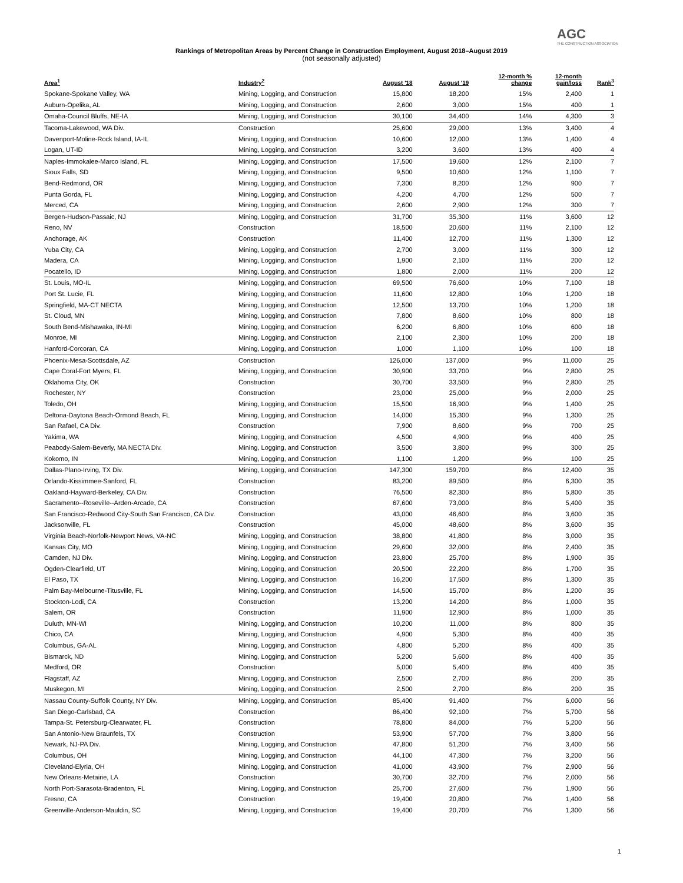AGC
THE CONSTRUCTION ASSOCIATION
Rankings of Metropolitan Areas by Percent Change in Construction Employment, August 2018–August 2019
(not seasonally adjusted)
| Area<sup>1</sup> | Industry<sup>2</sup> | August '18 | August '19 | 12-month % change | 12-month gain/loss | Rank<sup>3</sup> |
| --- | --- | --- | --- | --- | --- | --- |
| Spokane-Spokane Valley, WA | Mining, Logging, and Construction | 15,800 | 18,200 | 15% | 2,400 | 1 |
| Auburn-Opelika, AL | Mining, Logging, and Construction | 2,600 | 3,000 | 15% | 400 | 1 |
| Omaha-Council Bluffs, NE-IA | Mining, Logging, and Construction | 30,100 | 34,400 | 14% | 4,300 | 3 |
| Tacoma-Lakewood, WA Div. | Construction | 25,600 | 29,000 | 13% | 3,400 | 4 |
| Davenport-Moline-Rock Island, IA-IL | Mining, Logging, and Construction | 10,600 | 12,000 | 13% | 1,400 | 4 |
| Logan, UT-ID | Mining, Logging, and Construction | 3,200 | 3,600 | 13% | 400 | 4 |
| Naples-Immokalee-Marco Island, FL | Mining, Logging, and Construction | 17,500 | 19,600 | 12% | 2,100 | 7 |
| Sioux Falls, SD | Mining, Logging, and Construction | 9,500 | 10,600 | 12% | 1,100 | 7 |
| Bend-Redmond, OR | Mining, Logging, and Construction | 7,300 | 8,200 | 12% | 900 | 7 |
| Punta Gorda, FL | Mining, Logging, and Construction | 4,200 | 4,700 | 12% | 500 | 7 |
| Merced, CA | Mining, Logging, and Construction | 2,600 | 2,900 | 12% | 300 | 7 |
| Bergen-Hudson-Passaic, NJ | Mining, Logging, and Construction | 31,700 | 35,300 | 11% | 3,600 | 12 |
| Reno, NV | Construction | 18,500 | 20,600 | 11% | 2,100 | 12 |
| Anchorage, AK | Construction | 11,400 | 12,700 | 11% | 1,300 | 12 |
| Yuba City, CA | Mining, Logging, and Construction | 2,700 | 3,000 | 11% | 300 | 12 |
| Madera, CA | Mining, Logging, and Construction | 1,900 | 2,100 | 11% | 200 | 12 |
| Pocatello, ID | Mining, Logging, and Construction | 1,800 | 2,000 | 11% | 200 | 12 |
| St. Louis, MO-IL | Mining, Logging, and Construction | 69,500 | 76,600 | 10% | 7,100 | 18 |
| Port St. Lucie, FL | Mining, Logging, and Construction | 11,600 | 12,800 | 10% | 1,200 | 18 |
| Springfield, MA-CT NECTA | Mining, Logging, and Construction | 12,500 | 13,700 | 10% | 1,200 | 18 |
| St. Cloud, MN | Mining, Logging, and Construction | 7,800 | 8,600 | 10% | 800 | 18 |
| South Bend-Mishawaka, IN-MI | Mining, Logging, and Construction | 6,200 | 6,800 | 10% | 600 | 18 |
| Monroe, MI | Mining, Logging, and Construction | 2,100 | 2,300 | 10% | 200 | 18 |
| Hanford-Corcoran, CA | Mining, Logging, and Construction | 1,000 | 1,100 | 10% | 100 | 18 |
| Phoenix-Mesa-Scottsdale, AZ | Construction | 126,000 | 137,000 | 9% | 11,000 | 25 |
| Cape Coral-Fort Myers, FL | Mining, Logging, and Construction | 30,900 | 33,700 | 9% | 2,800 | 25 |
| Oklahoma City, OK | Construction | 30,700 | 33,500 | 9% | 2,800 | 25 |
| Rochester, NY | Construction | 23,000 | 25,000 | 9% | 2,000 | 25 |
| Toledo, OH | Mining, Logging, and Construction | 15,500 | 16,900 | 9% | 1,400 | 25 |
| Deltona-Daytona Beach-Ormond Beach, FL | Mining, Logging, and Construction | 14,000 | 15,300 | 9% | 1,300 | 25 |
| San Rafael, CA Div. | Construction | 7,900 | 8,600 | 9% | 700 | 25 |
| Yakima, WA | Mining, Logging, and Construction | 4,500 | 4,900 | 9% | 400 | 25 |
| Peabody-Salem-Beverly, MA NECTA Div. | Mining, Logging, and Construction | 3,500 | 3,800 | 9% | 300 | 25 |
| Kokomo, IN | Mining, Logging, and Construction | 1,100 | 1,200 | 9% | 100 | 25 |
| Dallas-Plano-Irving, TX Div. | Mining, Logging, and Construction | 147,300 | 159,700 | 8% | 12,400 | 35 |
| Orlando-Kissimmee-Sanford, FL | Construction | 83,200 | 89,500 | 8% | 6,300 | 35 |
| Oakland-Hayward-Berkeley, CA Div. | Construction | 76,500 | 82,300 | 8% | 5,800 | 35 |
| Sacramento--Roseville--Arden-Arcade, CA | Construction | 67,600 | 73,000 | 8% | 5,400 | 35 |
| San Francisco-Redwood City-South San Francisco, CA Div. | Construction | 43,000 | 46,600 | 8% | 3,600 | 35 |
| Jacksonville, FL | Construction | 45,000 | 48,600 | 8% | 3,600 | 35 |
| Virginia Beach-Norfolk-Newport News, VA-NC | Mining, Logging, and Construction | 38,800 | 41,800 | 8% | 3,000 | 35 |
| Kansas City, MO | Mining, Logging, and Construction | 29,600 | 32,000 | 8% | 2,400 | 35 |
| Camden, NJ Div. | Mining, Logging, and Construction | 23,800 | 25,700 | 8% | 1,900 | 35 |
| Ogden-Clearfield, UT | Mining, Logging, and Construction | 20,500 | 22,200 | 8% | 1,700 | 35 |
| El Paso, TX | Mining, Logging, and Construction | 16,200 | 17,500 | 8% | 1,300 | 35 |
| Palm Bay-Melbourne-Titusville, FL | Mining, Logging, and Construction | 14,500 | 15,700 | 8% | 1,200 | 35 |
| Stockton-Lodi, CA | Construction | 13,200 | 14,200 | 8% | 1,000 | 35 |
| Salem, OR | Construction | 11,900 | 12,900 | 8% | 1,000 | 35 |
| Duluth, MN-WI | Mining, Logging, and Construction | 10,200 | 11,000 | 8% | 800 | 35 |
| Chico, CA | Mining, Logging, and Construction | 4,900 | 5,300 | 8% | 400 | 35 |
| Columbus, GA-AL | Mining, Logging, and Construction | 4,800 | 5,200 | 8% | 400 | 35 |
| Bismarck, ND | Mining, Logging, and Construction | 5,200 | 5,600 | 8% | 400 | 35 |
| Medford, OR | Construction | 5,000 | 5,400 | 8% | 400 | 35 |
| Flagstaff, AZ | Mining, Logging, and Construction | 2,500 | 2,700 | 8% | 200 | 35 |
| Muskegon, MI | Mining, Logging, and Construction | 2,500 | 2,700 | 8% | 200 | 35 |
| Nassau County-Suffolk County, NY Div. | Mining, Logging, and Construction | 85,400 | 91,400 | 7% | 6,000 | 56 |
| San Diego-Carlsbad, CA | Construction | 86,400 | 92,100 | 7% | 5,700 | 56 |
| Tampa-St. Petersburg-Clearwater, FL | Construction | 78,800 | 84,000 | 7% | 5,200 | 56 |
| San Antonio-New Braunfels, TX | Construction | 53,900 | 57,700 | 7% | 3,800 | 56 |
| Newark, NJ-PA Div. | Mining, Logging, and Construction | 47,800 | 51,200 | 7% | 3,400 | 56 |
| Columbus, OH | Mining, Logging, and Construction | 44,100 | 47,300 | 7% | 3,200 | 56 |
| Cleveland-Elyria, OH | Mining, Logging, and Construction | 41,000 | 43,900 | 7% | 2,900 | 56 |
| New Orleans-Metairie, LA | Construction | 30,700 | 32,700 | 7% | 2,000 | 56 |
| North Port-Sarasota-Bradenton, FL | Mining, Logging, and Construction | 25,700 | 27,600 | 7% | 1,900 | 56 |
| Fresno, CA | Construction | 19,400 | 20,800 | 7% | 1,400 | 56 |
| Greenville-Anderson-Mauldin, SC | Mining, Logging, and Construction | 19,400 | 20,700 | 7% | 1,300 | 56 |
1